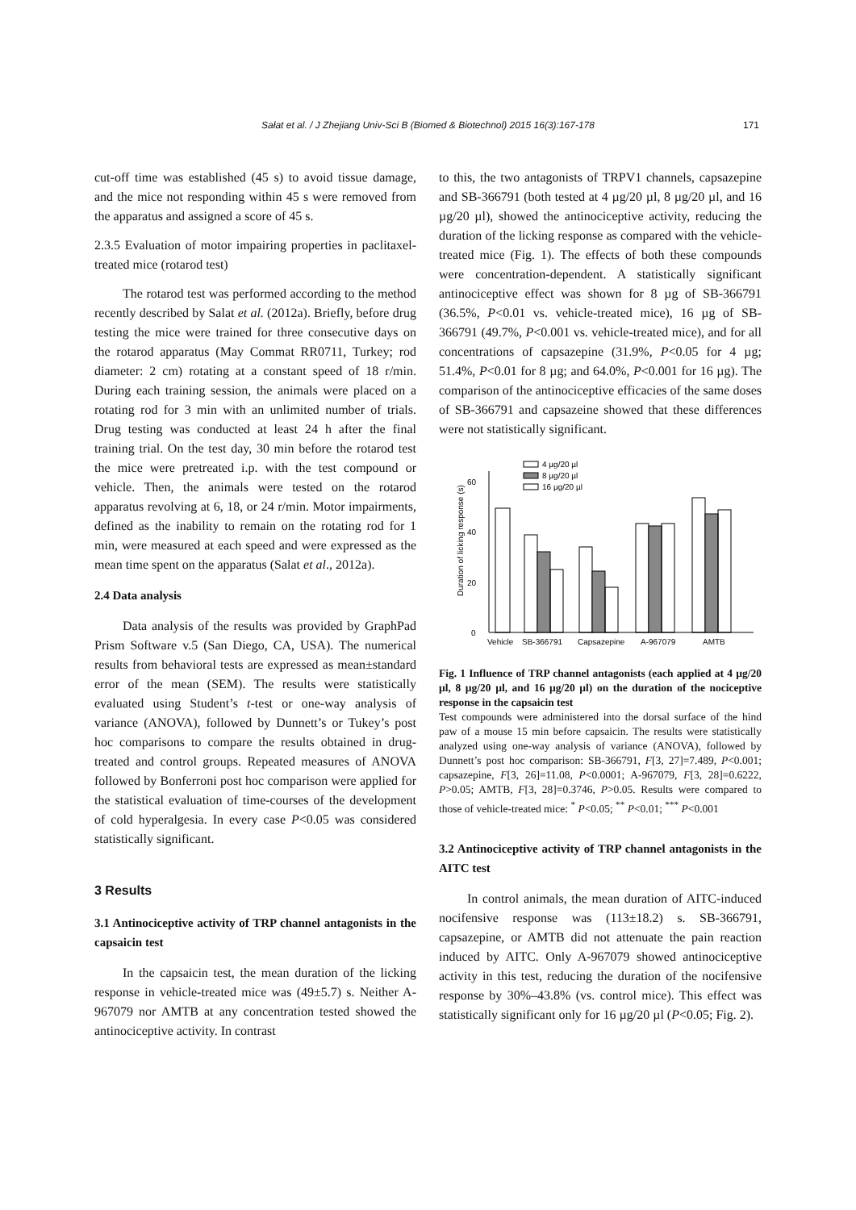Sałat et al. / J Zhejiang Univ-Sci B (Biomed & Biotechnol) 2015 16(3):167-178 171
cut-off time was established (45 s) to avoid tissue damage, and the mice not responding within 45 s were removed from the apparatus and assigned a score of 45 s.
2.3.5 Evaluation of motor impairing properties in paclitaxel-treated mice (rotarod test)
The rotarod test was performed according to the method recently described by Salat et al. (2012a). Briefly, before drug testing the mice were trained for three consecutive days on the rotarod apparatus (May Commat RR0711, Turkey; rod diameter: 2 cm) rotating at a constant speed of 18 r/min. During each training session, the animals were placed on a rotating rod for 3 min with an unlimited number of trials. Drug testing was conducted at least 24 h after the final training trial. On the test day, 30 min before the rotarod test the mice were pretreated i.p. with the test compound or vehicle. Then, the animals were tested on the rotarod apparatus revolving at 6, 18, or 24 r/min. Motor impairments, defined as the inability to remain on the rotating rod for 1 min, were measured at each speed and were expressed as the mean time spent on the apparatus (Salat et al., 2012a).
2.4 Data analysis
Data analysis of the results was provided by GraphPad Prism Software v.5 (San Diego, CA, USA). The numerical results from behavioral tests are expressed as mean±standard error of the mean (SEM). The results were statistically evaluated using Student’s t-test or one-way analysis of variance (ANOVA), followed by Dunnett’s or Tukey’s post hoc comparisons to compare the results obtained in drug-treated and control groups. Repeated measures of ANOVA followed by Bonferroni post hoc comparison were applied for the statistical evaluation of time-courses of the development of cold hyperalgesia. In every case P<0.05 was considered statistically significant.
3 Results
3.1 Antinociceptive activity of TRP channel antagonists in the capsaicin test
In the capsaicin test, the mean duration of the licking response in vehicle-treated mice was (49±5.7) s. Neither A-967079 nor AMTB at any concentration tested showed the antinociceptive activity. In contrast
to this, the two antagonists of TRPV1 channels, capsazepine and SB-366791 (both tested at 4 µg/20 µl, 8 µg/20 µl, and 16 µg/20 µl), showed the antinociceptive activity, reducing the duration of the licking response as compared with the vehicle-treated mice (Fig. 1). The effects of both these compounds were concentration-dependent. A statistically significant antinociceptive effect was shown for 8 µg of SB-366791 (36.5%, P<0.01 vs. vehicle-treated mice), 16 µg of SB-366791 (49.7%, P<0.001 vs. vehicle-treated mice), and for all concentrations of capsazepine (31.9%, P<0.05 for 4 µg; 51.4%, P<0.01 for 8 µg; and 64.0%, P<0.001 for 16 µg). The comparison of the antinociceptive efficacies of the same doses of SB-366791 and capsazeine showed that these differences were not statistically significant.
Duration of licking response (s)
0
20
40
60
4 µg/20 µl
8 µg/20 µl
16 µg/20 µl
Vehicle
SB-366791
Capsazepine
A-967079
AMTB
Fig. 1 Influence of TRP channel antagonists (each applied at 4 µg/20 µl, 8 µg/20 µl, and 16 µg/20 µl) on the duration of the nociceptive response in the capsaicin test
Test compounds were administered into the dorsal surface of the hind paw of a mouse 15 min before capsaicin. The results were statistically analyzed using one-way analysis of variance (ANOVA), followed by Dunnett’s post hoc comparison: SB-366791, F[3, 27]=7.489, P<0.001; capsazepine, F[3, 26]=11.08, P<0.0001; A-967079, F[3, 28]=0.6222, P>0.05; AMTB, F[3, 28]=0.3746, P>0.05. Results were compared to those of vehicle-treated mice: <sup>*</sup> P<0.05; <sup>**</sup> P<0.01; <sup>***</sup> P<0.001
3.2 Antinociceptive activity of TRP channel antagonists in the AITC test
In control animals, the mean duration of AITC-induced nocifensive response was (113±18.2) s. SB-366791, capsazepine, or AMTB did not attenuate the pain reaction induced by AITC. Only A-967079 showed antinociceptive activity in this test, reducing the duration of the nocifensive response by 30%–43.8% (vs. control mice). This effect was statistically significant only for 16 µg/20 µl (P<0.05; Fig. 2).